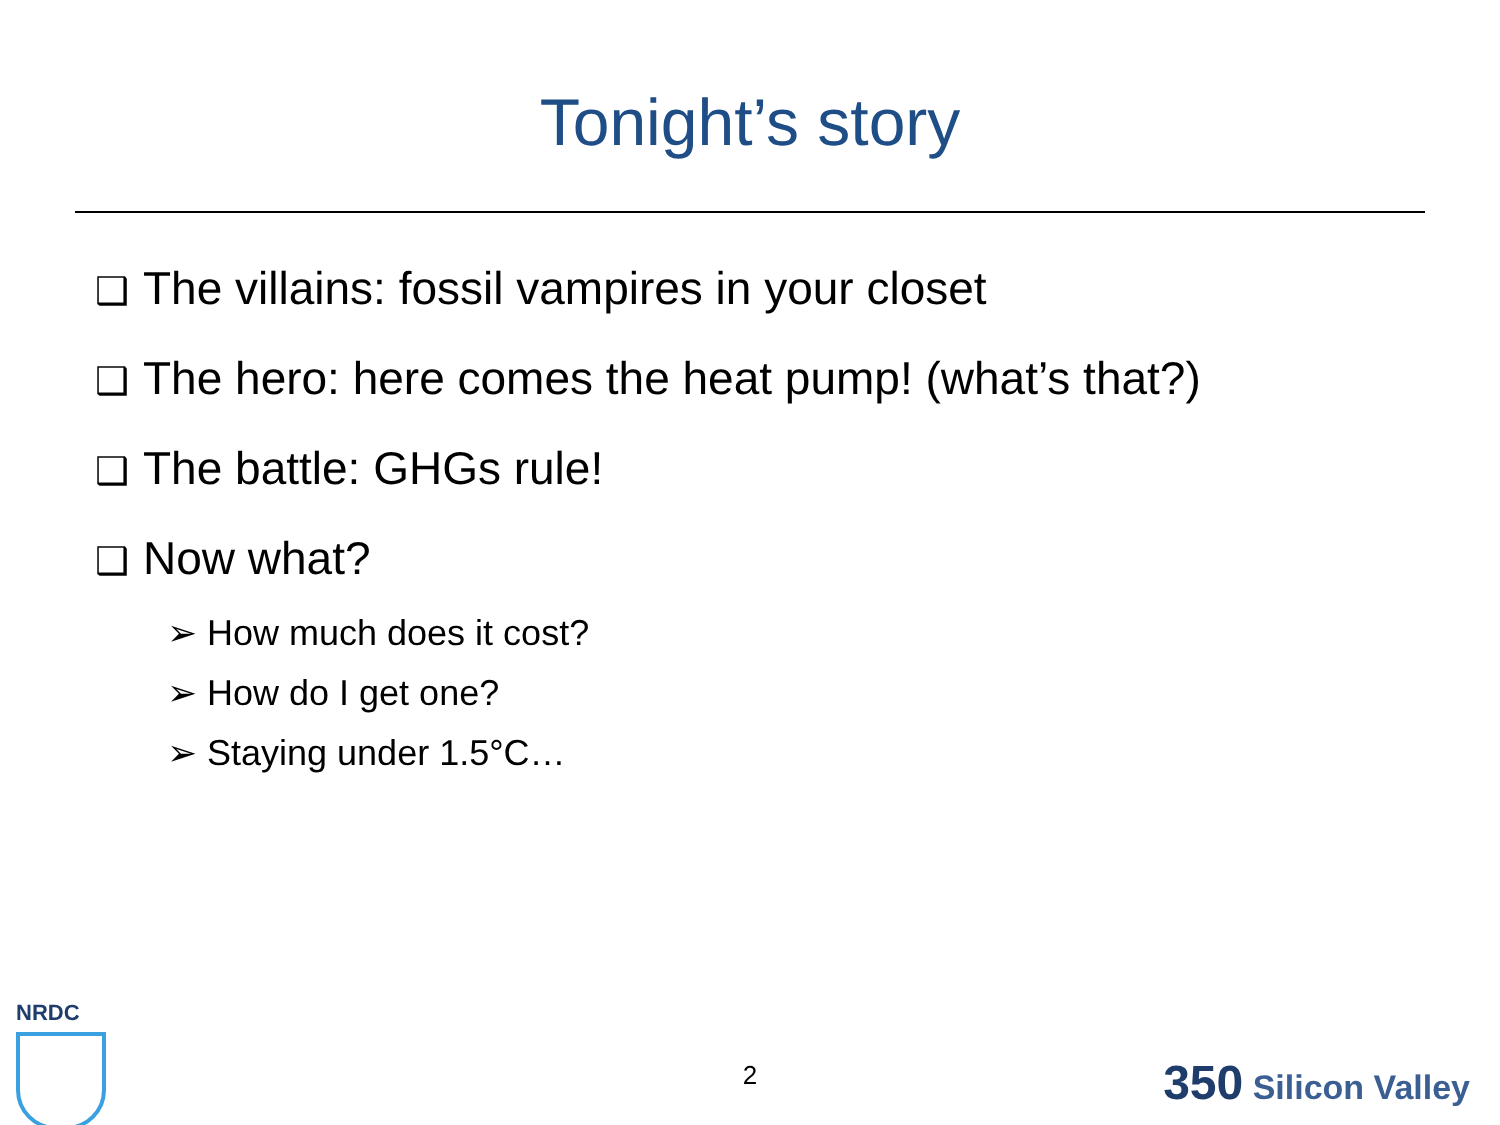Tonight’s story
❑ The villains: fossil vampires in your closet
❑ The hero: here comes the heat pump! (what’s that?)
❑ The battle: GHGs rule!
❑ Now what?
➢ How much does it cost?
➢ How do I get one?
➢ Staying under 1.5°C…
NRDC
2 350 Silicon Valley